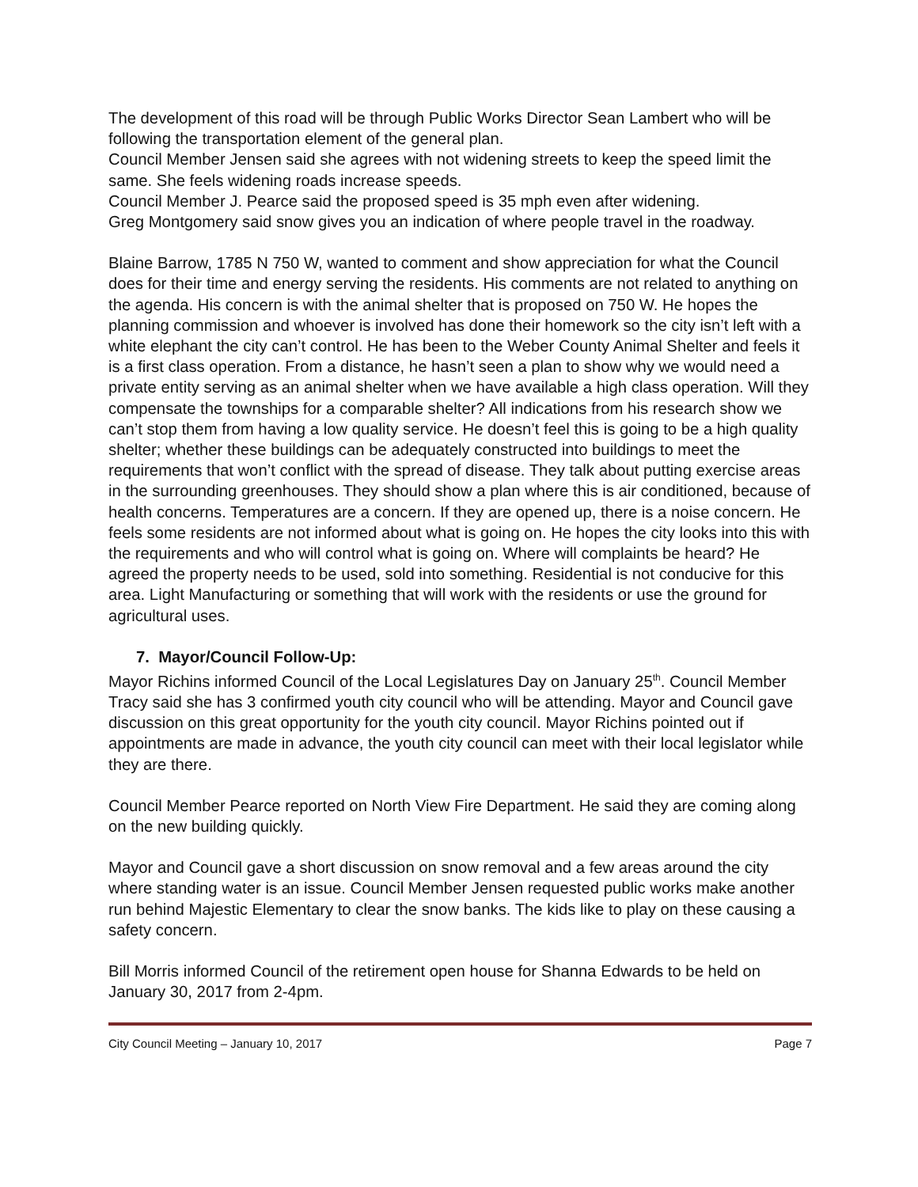The development of this road will be through Public Works Director Sean Lambert who will be following the transportation element of the general plan.
Council Member Jensen said she agrees with not widening streets to keep the speed limit the same. She feels widening roads increase speeds.
Council Member J. Pearce said the proposed speed is 35 mph even after widening.
Greg Montgomery said snow gives you an indication of where people travel in the roadway.
Blaine Barrow, 1785 N 750 W, wanted to comment and show appreciation for what the Council does for their time and energy serving the residents. His comments are not related to anything on the agenda. His concern is with the animal shelter that is proposed on 750 W. He hopes the planning commission and whoever is involved has done their homework so the city isn’t left with a white elephant the city can’t control. He has been to the Weber County Animal Shelter and feels it is a first class operation. From a distance, he hasn’t seen a plan to show why we would need a private entity serving as an animal shelter when we have available a high class operation. Will they compensate the townships for a comparable shelter? All indications from his research show we can’t stop them from having a low quality service. He doesn’t feel this is going to be a high quality shelter; whether these buildings can be adequately constructed into buildings to meet the requirements that won’t conflict with the spread of disease. They talk about putting exercise areas in the surrounding greenhouses. They should show a plan where this is air conditioned, because of health concerns. Temperatures are a concern. If they are opened up, there is a noise concern. He feels some residents are not informed about what is going on. He hopes the city looks into this with the requirements and who will control what is going on. Where will complaints be heard? He agreed the property needs to be used, sold into something. Residential is not conducive for this area. Light Manufacturing or something that will work with the residents or use the ground for agricultural uses.
7. Mayor/Council Follow-Up:
Mayor Richins informed Council of the Local Legislatures Day on January 25<sup>th</sup>. Council Member Tracy said she has 3 confirmed youth city council who will be attending. Mayor and Council gave discussion on this great opportunity for the youth city council. Mayor Richins pointed out if appointments are made in advance, the youth city council can meet with their local legislator while they are there.
Council Member Pearce reported on North View Fire Department. He said they are coming along on the new building quickly.
Mayor and Council gave a short discussion on snow removal and a few areas around the city where standing water is an issue. Council Member Jensen requested public works make another run behind Majestic Elementary to clear the snow banks. The kids like to play on these causing a safety concern.
Bill Morris informed Council of the retirement open house for Shanna Edwards to be held on January 30, 2017 from 2-4pm.
City Council Meeting – January 10, 2017 Page 7